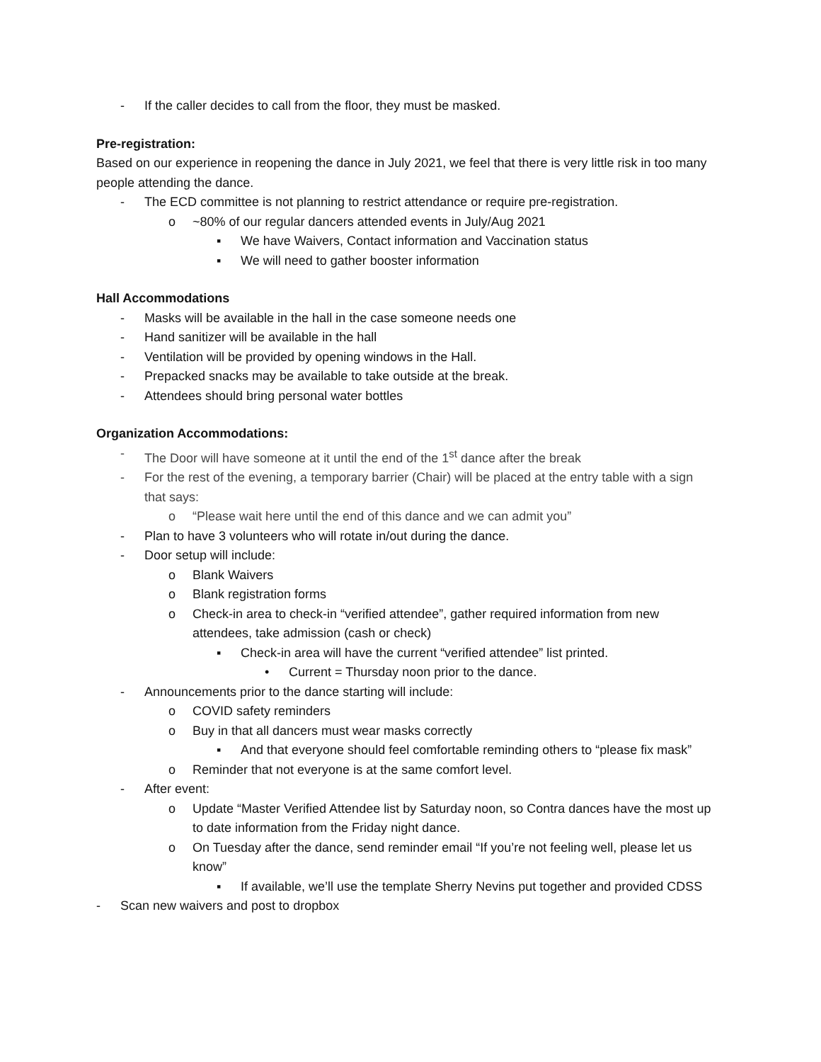- If the caller decides to call from the floor, they must be masked.
Pre-registration:
Based on our experience in reopening the dance in July 2021, we feel that there is very little risk in too many people attending the dance.
- The ECD committee is not planning to restrict attendance or require pre-registration.
o ~80% of our regular dancers attended events in July/Aug 2021
▪ We have Waivers, Contact information and Vaccination status
▪ We will need to gather booster information
Hall Accommodations
- Masks will be available in the hall in the case someone needs one
- Hand sanitizer will be available in the hall
- Ventilation will be provided by opening windows in the Hall.
- Prepacked snacks may be available to take outside at the break.
- Attendees should bring personal water bottles
Organization Accommodations:
- The Door will have someone at it until the end of the 1<sup>st</sup> dance after the break
- For the rest of the evening, a temporary barrier (Chair) will be placed at the entry table with a sign that says:
o “Please wait here until the end of this dance and we can admit you”
- Plan to have 3 volunteers who will rotate in/out during the dance.
- Door setup will include:
o Blank Waivers
o Blank registration forms
o Check-in area to check-in “verified attendee”, gather required information from new attendees, take admission (cash or check)
▪ Check-in area will have the current “verified attendee” list printed.
• Current = Thursday noon prior to the dance.
- Announcements prior to the dance starting will include:
o COVID safety reminders
o Buy in that all dancers must wear masks correctly
▪ And that everyone should feel comfortable reminding others to “please fix mask”
o Reminder that not everyone is at the same comfort level.
- After event:
o Update “Master Verified Attendee list by Saturday noon, so Contra dances have the most up to date information from the Friday night dance.
o On Tuesday after the dance, send reminder email “If you’re not feeling well, please let us know”
▪ If available, we’ll use the template Sherry Nevins put together and provided CDSS
- Scan new waivers and post to dropbox